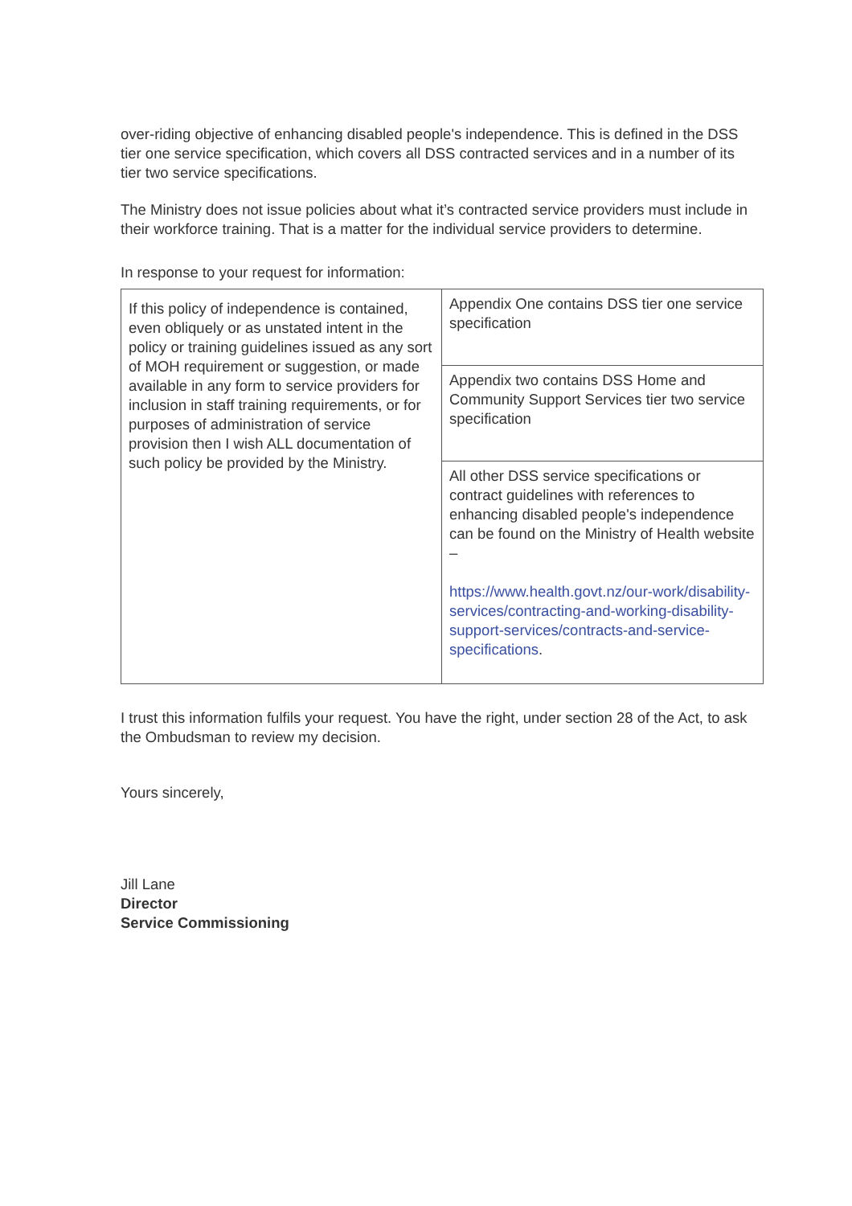over-riding objective of enhancing disabled people's independence. This is defined in the DSS tier one service specification, which covers all DSS contracted services and in a number of its tier two service specifications.
The Ministry does not issue policies about what it’s contracted service providers must include in their workforce training. That is a matter for the individual service providers to determine.
In response to your request for information:
| If this policy of independence is contained, even obliquely or as unstated intent in the policy or training guidelines issued as any sort of MOH requirement or suggestion, or made available in any form to service providers for inclusion in staff training requirements, or for purposes of administration of service provision then I wish ALL documentation of such policy be provided by the Ministry. | Appendix One contains DSS tier one service specification |
| | Appendix two contains DSS Home and Community Support Services tier two service specification |
| | All other DSS service specifications or contract guidelines with references to enhancing disabled people's independence can be found on the Ministry of Health website – https://www.health.govt.nz/our-work/disability-services/contracting-and-working-disability-support-services/contracts-and-service-specifications . |
I trust this information fulfils your request. You have the right, under section 28 of the Act, to ask the Ombudsman to review my decision.
Yours sincerely,
Jill Lane
Director
Service Commissioning